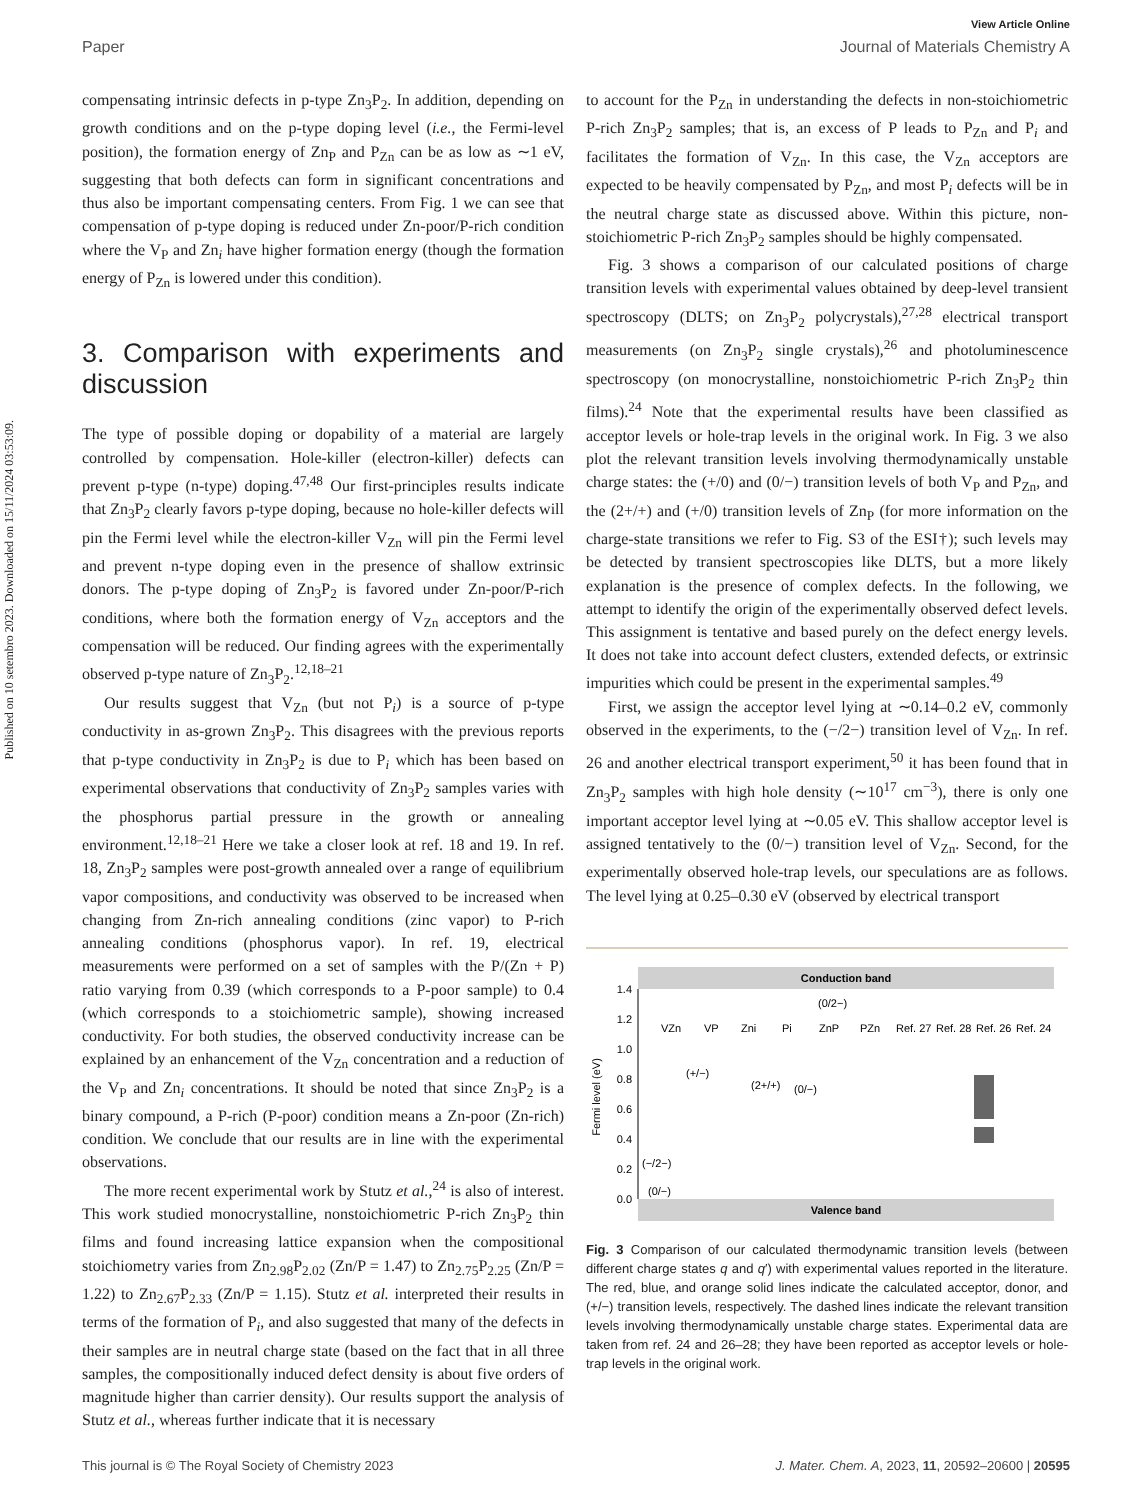Published on 10 setembro 2023. Downloaded on 15/11/2024 03:53:09.
View Article Online
Paper Journal of Materials Chemistry A
compensating intrinsic defects in p-type Zn<sub>3</sub>P<sub>2</sub>. In addition, depending on growth conditions and on the p-type doping level (i.e., the Fermi-level position), the formation energy of Zn<sub>P</sub> and P<sub>Zn</sub> can be as low as ∼1 eV, suggesting that both defects can form in significant concentrations and thus also be important compensating centers. From Fig. 1 we can see that compensation of p-type doping is reduced under Zn-poor/P-rich condition where the V<sub>P</sub> and Zn<sub>i</sub> have higher formation energy (though the formation energy of P<sub>Zn</sub> is lowered under this condition).
3. Comparison with experiments and discussion
The type of possible doping or dopability of a material are largely controlled by compensation. Hole-killer (electron-killer) defects can prevent p-type (n-type) doping.<sup>47,48</sup> Our first-principles results indicate that Zn<sub>3</sub>P<sub>2</sub> clearly favors p-type doping, because no hole-killer defects will pin the Fermi level while the electron-killer V<sub>Zn</sub> will pin the Fermi level and prevent n-type doping even in the presence of shallow extrinsic donors. The p-type doping of Zn<sub>3</sub>P<sub>2</sub> is favored under Zn-poor/P-rich conditions, where both the formation energy of V<sub>Zn</sub> acceptors and the compensation will be reduced. Our finding agrees with the experimentally observed p-type nature of Zn<sub>3</sub>P<sub>2</sub>.<sup>12,18–21</sup>
Our results suggest that V<sub>Zn</sub> (but not P<sub>i</sub>) is a source of p-type conductivity in as-grown Zn<sub>3</sub>P<sub>2</sub>. This disagrees with the previous reports that p-type conductivity in Zn<sub>3</sub>P<sub>2</sub> is due to P<sub>i</sub> which has been based on experimental observations that conductivity of Zn<sub>3</sub>P<sub>2</sub> samples varies with the phosphorus partial pressure in the growth or annealing environment.<sup>12,18–21</sup> Here we take a closer look at ref. 18 and 19. In ref. 18, Zn<sub>3</sub>P<sub>2</sub> samples were post-growth annealed over a range of equilibrium vapor compositions, and conductivity was observed to be increased when changing from Zn-rich annealing conditions (zinc vapor) to P-rich annealing conditions (phosphorus vapor). In ref. 19, electrical measurements were performed on a set of samples with the P/(Zn + P) ratio varying from 0.39 (which corresponds to a P-poor sample) to 0.4 (which corresponds to a stoichiometric sample), showing increased conductivity. For both studies, the observed conductivity increase can be explained by an enhancement of the V<sub>Zn</sub> concentration and a reduction of the V<sub>P</sub> and Zn<sub>i</sub> concentrations. It should be noted that since Zn<sub>3</sub>P<sub>2</sub> is a binary compound, a P-rich (P-poor) condition means a Zn-poor (Zn-rich) condition. We conclude that our results are in line with the experimental observations.
The more recent experimental work by Stutz et al.,<sup>24</sup> is also of interest. This work studied monocrystalline, nonstoichiometric P-rich Zn<sub>3</sub>P<sub>2</sub> thin films and found increasing lattice expansion when the compositional stoichiometry varies from Zn<sub>2.98</sub>P<sub>2.02</sub> (Zn/P = 1.47) to Zn<sub>2.75</sub>P<sub>2.25</sub> (Zn/P = 1.22) to Zn<sub>2.67</sub>P<sub>2.33</sub> (Zn/P = 1.15). Stutz et al. interpreted their results in terms of the formation of P<sub>i</sub>, and also suggested that many of the defects in their samples are in neutral charge state (based on the fact that in all three samples, the compositionally induced defect density is about five orders of magnitude higher than carrier density). Our results support the analysis of Stutz et al., whereas further indicate that it is necessary
to account for the P<sub>Zn</sub> in understanding the defects in non-stoichiometric P-rich Zn<sub>3</sub>P<sub>2</sub> samples; that is, an excess of P leads to P<sub>Zn</sub> and P<sub>i</sub> and facilitates the formation of V<sub>Zn</sub>. In this case, the V<sub>Zn</sub> acceptors are expected to be heavily compensated by P<sub>Zn</sub>, and most P<sub>i</sub> defects will be in the neutral charge state as discussed above. Within this picture, non-stoichiometric P-rich Zn<sub>3</sub>P<sub>2</sub> samples should be highly compensated.
Fig. 3 shows a comparison of our calculated positions of charge transition levels with experimental values obtained by deep-level transient spectroscopy (DLTS; on Zn<sub>3</sub>P<sub>2</sub> polycrystals),<sup>27,28</sup> electrical transport measurements (on Zn<sub>3</sub>P<sub>2</sub> single crystals),<sup>26</sup> and photoluminescence spectroscopy (on monocrystalline, nonstoichiometric P-rich Zn<sub>3</sub>P<sub>2</sub> thin films).<sup>24</sup> Note that the experimental results have been classified as acceptor levels or hole-trap levels in the original work. In Fig. 3 we also plot the relevant transition levels involving thermodynamically unstable charge states: the (+/0) and (0/−) transition levels of both V<sub>P</sub> and P<sub>Zn</sub>, and the (2+/+) and (+/0) transition levels of Zn<sub>P</sub> (for more information on the charge-state transitions we refer to Fig. S3 of the ESI†); such levels may be detected by transient spectroscopies like DLTS, but a more likely explanation is the presence of complex defects. In the following, we attempt to identify the origin of the experimentally observed defect levels. This assignment is tentative and based purely on the defect energy levels. It does not take into account defect clusters, extended defects, or extrinsic impurities which could be present in the experimental samples.<sup>49</sup>
First, we assign the acceptor level lying at ∼0.14–0.2 eV, commonly observed in the experiments, to the (−/2−) transition level of V<sub>Zn</sub>. In ref. 26 and another electrical transport experiment,<sup>50</sup> it has been found that in Zn<sub>3</sub>P<sub>2</sub> samples with high hole density (∼10<sup>17</sup> cm<sup>−3</sup>), there is only one important acceptor level lying at ∼0.05 eV. This shallow acceptor level is assigned tentatively to the (0/−) transition level of V<sub>Zn</sub>. Second, for the experimentally observed hole-trap levels, our speculations are as follows. The level lying at 0.25–0.30 eV (observed by electrical transport
Conduction band
Valence band
0.0
0.2
0.4
0.6
0.8
1.0
1.2
1.4
Fermi level (eV)
VZn
VP
Zni
Pi
ZnP
PZn
Ref. 27
Ref. 28
Ref. 26
Ref. 24
(0/2−)
(+/−)
(2+/+)
(0/−)
(−/2−)
(0/−)
Fig. 3 Comparison of our calculated thermodynamic transition levels (between different charge states q and q′) with experimental values reported in the literature. The red, blue, and orange solid lines indicate the calculated acceptor, donor, and (+/−) transition levels, respectively. The dashed lines indicate the relevant transition levels involving thermodynamically unstable charge states. Experimental data are taken from ref. 24 and 26–28; they have been reported as acceptor levels or hole-trap levels in the original work.
This journal is © The Royal Society of Chemistry 2023 J. Mater. Chem. A, 2023, 11, 20592–20600 | 20595